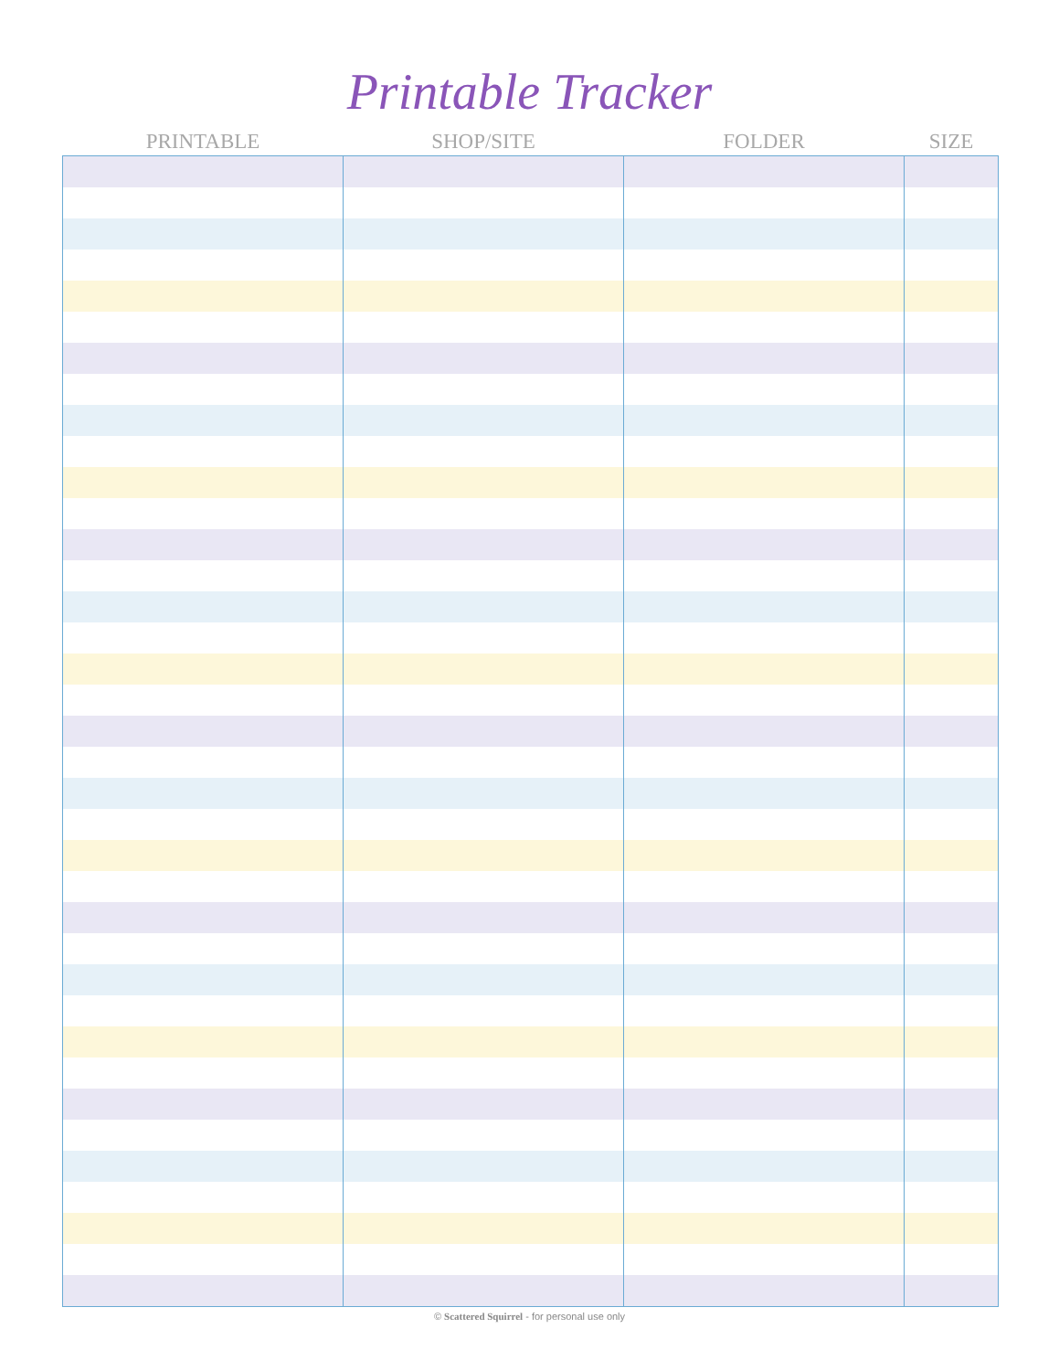Printable Tracker
| PRINTABLE | SHOP/SITE | FOLDER | SIZE |
| --- | --- | --- | --- |
© Scattered Squirrel - for personal use only